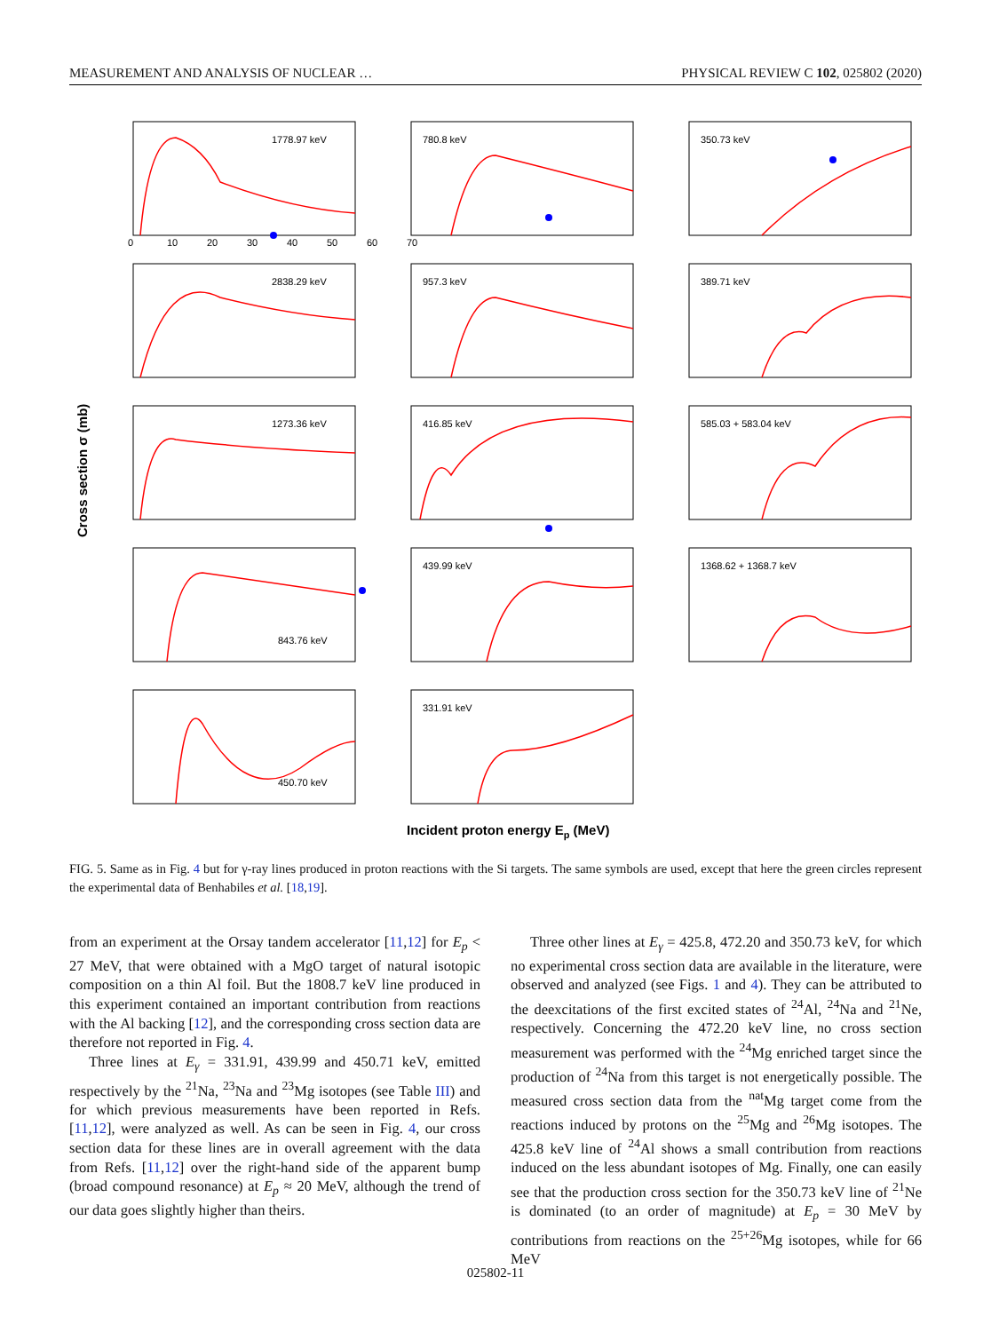MEASUREMENT AND ANALYSIS OF NUCLEAR … PHYSICAL REVIEW C 102, 025802 (2020)
Cross section σ (mb)
Incident proton energy Ep (MeV)
1778.97 keV
780.8 keV
350.73 keV
2838.29 keV
957.3 keV
389.71 keV
1273.36 keV
416.85 keV
585.03 + 583.04 keV
843.76 keV
439.99 keV
1368.62 + 1368.7 keV
450.70 keV
331.91 keV
0
10
20
30
40
50
60
70
FIG. 5. Same as in Fig. 4 but for γ-ray lines produced in proton reactions with the Si targets. The same symbols are used, except that here the green circles represent the experimental data of Benhabiles et al. [18,19].
from an experiment at the Orsay tandem accelerator [11,12] for E<sub>p</sub> < 27 MeV, that were obtained with a MgO target of natural isotopic composition on a thin Al foil. But the 1808.7 keV line produced in this experiment contained an important contribution from reactions with the Al backing [12], and the corresponding cross section data are therefore not reported in Fig. 4.
Three lines at E<sub>γ</sub> = 331.91, 439.99 and 450.71 keV, emitted respectively by the <sup>21</sup>Na, <sup>23</sup>Na and <sup>23</sup>Mg isotopes (see Table III) and for which previous measurements have been reported in Refs. [11,12], were analyzed as well. As can be seen in Fig. 4, our cross section data for these lines are in overall agreement with the data from Refs. [11,12] over the right-hand side of the apparent bump (broad compound resonance) at E<sub>p</sub> ≈ 20 MeV, although the trend of our data goes slightly higher than theirs.
Three other lines at E<sub>γ</sub> = 425.8, 472.20 and 350.73 keV, for which no experimental cross section data are available in the literature, were observed and analyzed (see Figs. 1 and 4). They can be attributed to the deexcitations of the first excited states of <sup>24</sup>Al, <sup>24</sup>Na and <sup>21</sup>Ne, respectively. Concerning the 472.20 keV line, no cross section measurement was performed with the <sup>24</sup>Mg enriched target since the production of <sup>24</sup>Na from this target is not energetically possible. The measured cross section data from the <sup>nat</sup>Mg target come from the reactions induced by protons on the <sup>25</sup>Mg and <sup>26</sup>Mg isotopes. The 425.8 keV line of <sup>24</sup>Al shows a small contribution from reactions induced on the less abundant isotopes of Mg. Finally, one can easily see that the production cross section for the 350.73 keV line of <sup>21</sup>Ne is dominated (to an order of magnitude) at E<sub>p</sub> = 30 MeV by contributions from reactions on the <sup>25+26</sup>Mg isotopes, while for 66 MeV
025802-11